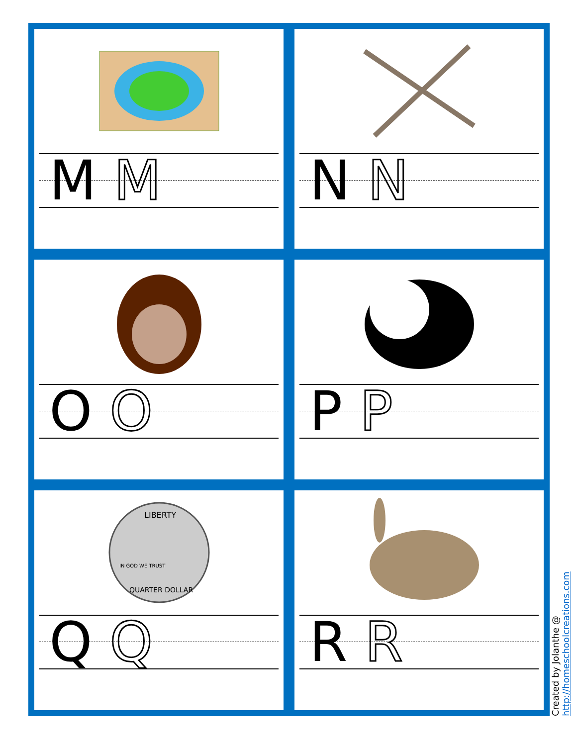M M
N N
O O
P P
LIBERTY
IN GOD WE TRUST
QUARTER DOLLAR
Q Q
R R
Created by Jolanthe @ http://homeschoolcreations.com